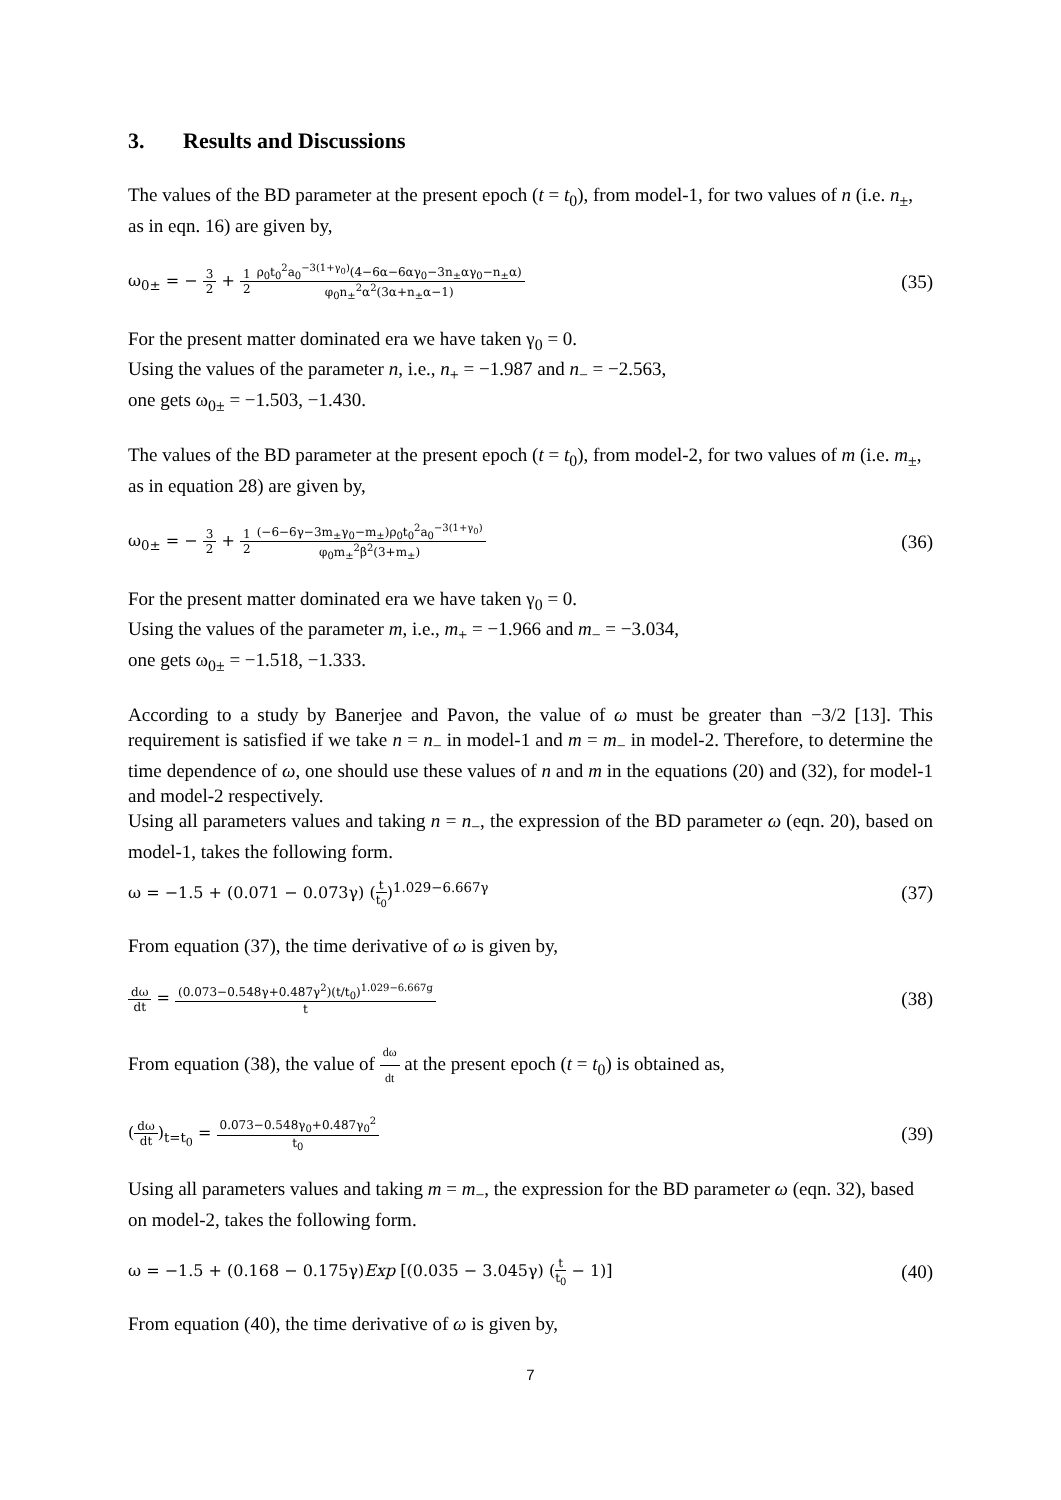3. Results and Discussions
The values of the BD parameter at the present epoch (t = t<sub>0</sub>), from model-1, for two values of n (i.e. n<sub>±</sub>, as in eqn. 16) are given by,
ω<sub>0±</sub> = − 3 2 + 1 2 ρ<sub>0</sub>t<sub>0</sub><sup>2</sup>a<sub>0</sub><sup>−3(1+γ<sub>0</sub>)</sup>(4−6α−6αγ<sub>0</sub>−3n<sub>±</sub>αγ<sub>0</sub>−n<sub>±</sub>α) φ<sub>0</sub>n<sub>±</sub><sup>2</sup>α<sup>2</sup>(3α+n<sub>±</sub>α−1)
(35)
For the present matter dominated era we have taken γ<sub>0</sub> = 0.
Using the values of the parameter n, i.e., n<sub>+</sub> = −1.987 and n<sub>−</sub> = −2.563,
one gets ω<sub>0±</sub> = −1.503, −1.430.
The values of the BD parameter at the present epoch (t = t<sub>0</sub>), from model-2, for two values of m (i.e. m<sub>±</sub>, as in equation 28) are given by,
ω<sub>0±</sub> = − 3 2 + 1 2(−6−6γ−3m<sub>±</sub>γ<sub>0</sub>−m<sub>±</sub>)ρ<sub>0</sub>t<sub>0</sub><sup>2</sup>a<sub>0</sub><sup>−3(1+γ<sub>0</sub>)</sup> φ<sub>0</sub>m<sub>±</sub><sup>2</sup>β<sup>2</sup>(3+m<sub>±</sub>)
(36)
For the present matter dominated era we have taken γ<sub>0</sub> = 0.
Using the values of the parameter m, i.e., m<sub>+</sub> = −1.966 and m<sub>−</sub> = −3.034,
one gets ω<sub>0±</sub> = −1.518, −1.333.
According to a study by Banerjee and Pavon, the value of ω must be greater than −3/2 [13]. This requirement is satisfied if we take n = n<sub>−</sub> in model-1 and m = m<sub>−</sub> in model-2. Therefore, to determine the time dependence of ω, one should use these values of n and m in the equations (20) and (32), for model-1 and model-2 respectively.
Using all parameters values and taking n = n<sub>−</sub>, the expression of the BD parameter ω (eqn. 20), based on model-1, takes the following form.
ω = −1.5 + (0.071 − 0.073γ) (t t<sub>0</sub>)<sup>1.029−6.667γ</sup>
(37)
From equation (37), the time derivative of ω is given by,
dω dt = (0.073−0.548γ+0.487γ<sup>2</sup>)(t/t<sub>0</sub>)<sup>1.029−6.667g</sup> t
(38)
From equation (38), the value of dω dt at the present epoch (t = t<sub>0</sub>) is obtained as,
(dω dt)<sub>t=t<sub>0</sub></sub> = 0.073−0.548γ<sub>0</sub>+0.487γ<sub>0</sub><sup>2</sup> t<sub>0</sub>
(39)
Using all parameters values and taking m = m<sub>−</sub>, the expression for the BD parameter ω (eqn. 32), based on model-2, takes the following form.
ω = −1.5 + (0.168 − 0.175γ)Exp [(0.035 − 3.045γ) (t t<sub>0</sub> − 1)]
(40)
From equation (40), the time derivative of ω is given by,
7